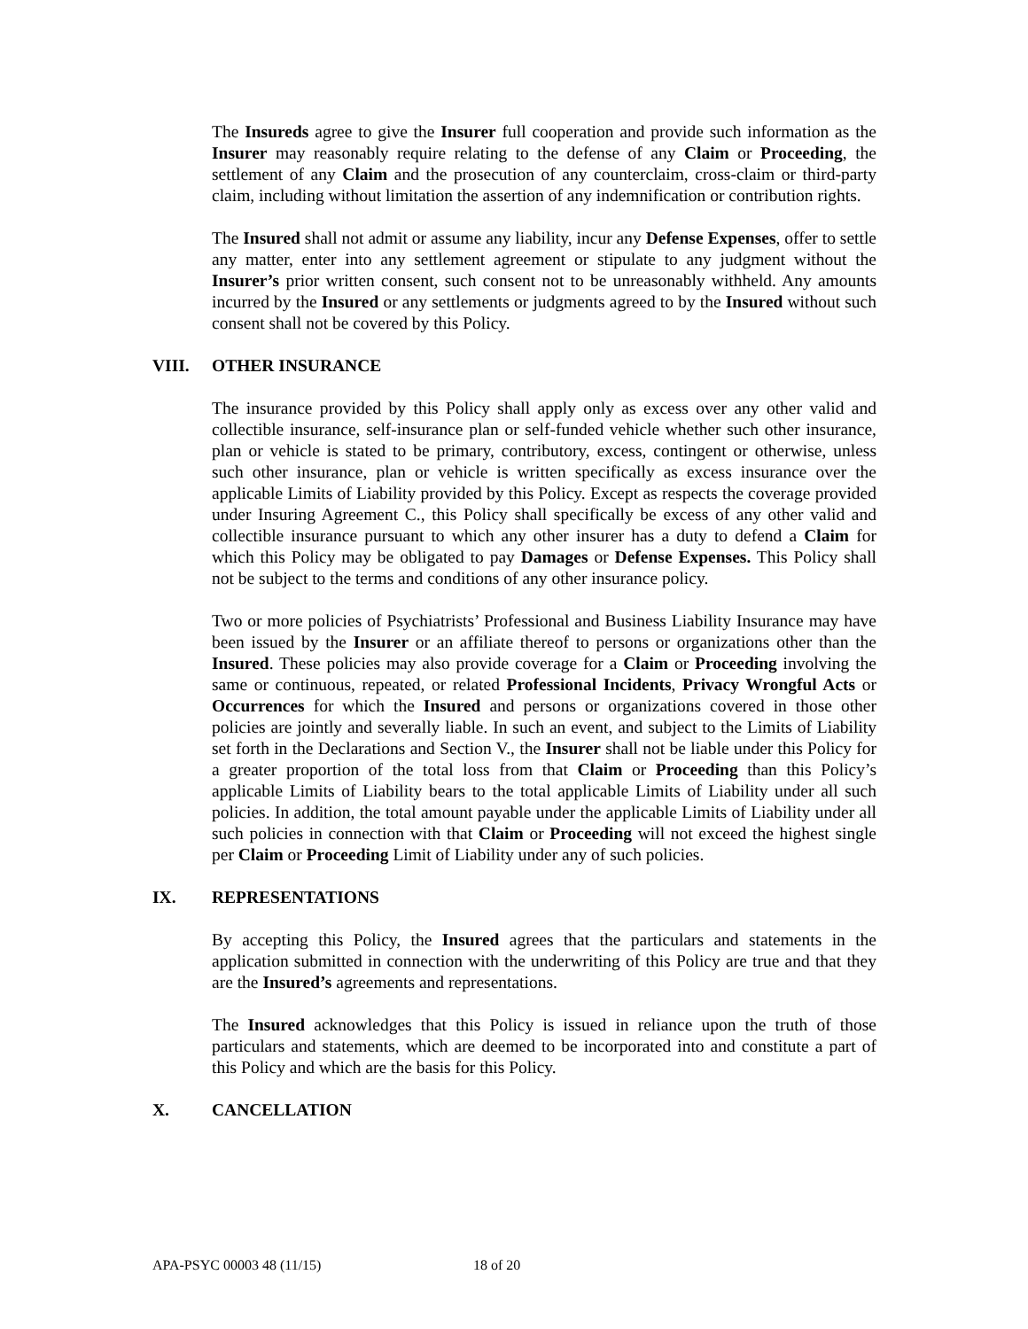The Insureds agree to give the Insurer full cooperation and provide such information as the Insurer may reasonably require relating to the defense of any Claim or Proceeding, the settlement of any Claim and the prosecution of any counterclaim, cross-claim or third-party claim, including without limitation the assertion of any indemnification or contribution rights.
The Insured shall not admit or assume any liability, incur any Defense Expenses, offer to settle any matter, enter into any settlement agreement or stipulate to any judgment without the Insurer’s prior written consent, such consent not to be unreasonably withheld. Any amounts incurred by the Insured or any settlements or judgments agreed to by the Insured without such consent shall not be covered by this Policy.
VIII. OTHER INSURANCE
The insurance provided by this Policy shall apply only as excess over any other valid and collectible insurance, self-insurance plan or self-funded vehicle whether such other insurance, plan or vehicle is stated to be primary, contributory, excess, contingent or otherwise, unless such other insurance, plan or vehicle is written specifically as excess insurance over the applicable Limits of Liability provided by this Policy. Except as respects the coverage provided under Insuring Agreement C., this Policy shall specifically be excess of any other valid and collectible insurance pursuant to which any other insurer has a duty to defend a Claim for which this Policy may be obligated to pay Damages or Defense Expenses. This Policy shall not be subject to the terms and conditions of any other insurance policy.
Two or more policies of Psychiatrists’ Professional and Business Liability Insurance may have been issued by the Insurer or an affiliate thereof to persons or organizations other than the Insured. These policies may also provide coverage for a Claim or Proceeding involving the same or continuous, repeated, or related Professional Incidents, Privacy Wrongful Acts or Occurrences for which the Insured and persons or organizations covered in those other policies are jointly and severally liable. In such an event, and subject to the Limits of Liability set forth in the Declarations and Section V., the Insurer shall not be liable under this Policy for a greater proportion of the total loss from that Claim or Proceeding than this Policy’s applicable Limits of Liability bears to the total applicable Limits of Liability under all such policies. In addition, the total amount payable under the applicable Limits of Liability under all such policies in connection with that Claim or Proceeding will not exceed the highest single per Claim or Proceeding Limit of Liability under any of such policies.
IX. REPRESENTATIONS
By accepting this Policy, the Insured agrees that the particulars and statements in the application submitted in connection with the underwriting of this Policy are true and that they are the Insured’s agreements and representations.
The Insured acknowledges that this Policy is issued in reliance upon the truth of those particulars and statements, which are deemed to be incorporated into and constitute a part of this Policy and which are the basis for this Policy.
X. CANCELLATION
APA-PSYC 00003 48 (11/15) 18 of 20